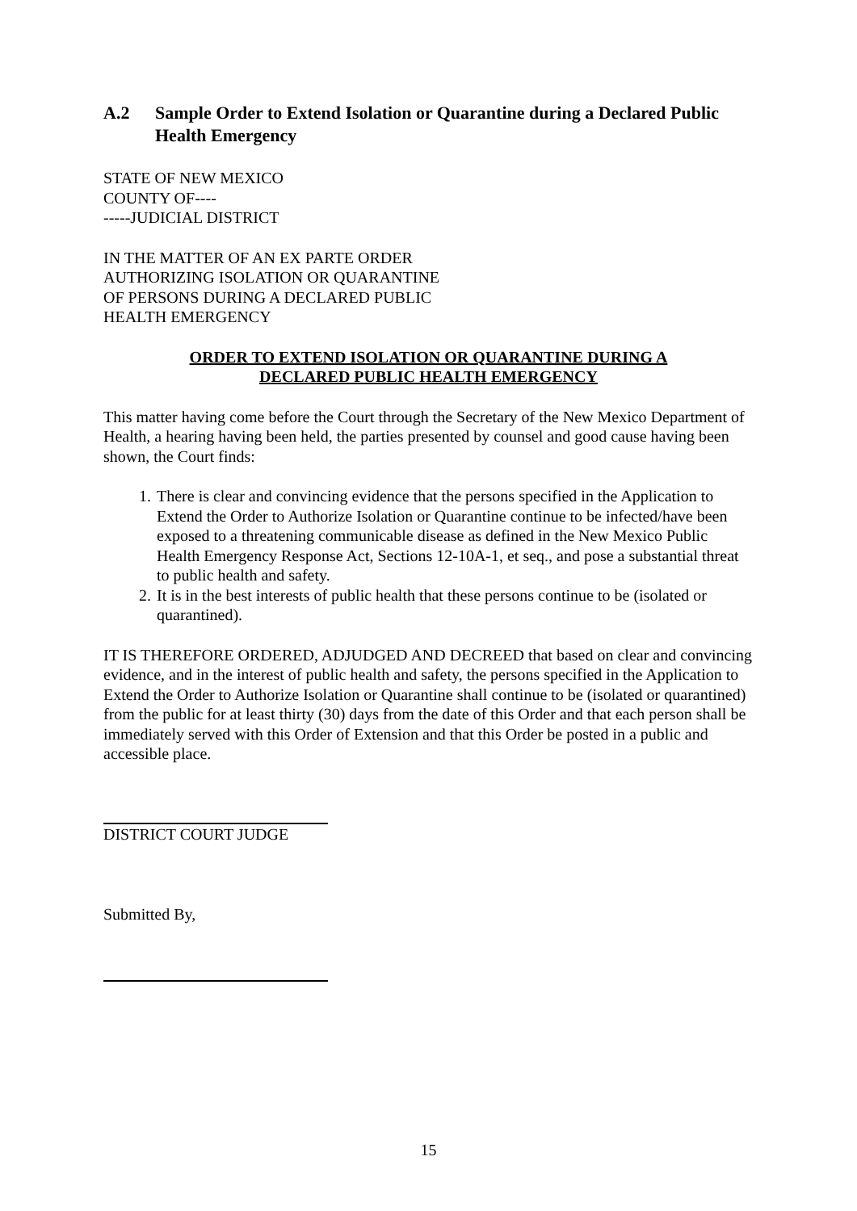A.2 Sample Order to Extend Isolation or Quarantine during a Declared Public Health Emergency
STATE OF NEW MEXICO
COUNTY OF----
-----JUDICIAL DISTRICT
IN THE MATTER OF AN EX PARTE ORDER
AUTHORIZING ISOLATION OR QUARANTINE
OF PERSONS DURING A DECLARED PUBLIC
HEALTH EMERGENCY
ORDER TO EXTEND ISOLATION OR QUARANTINE DURING A
DECLARED PUBLIC HEALTH EMERGENCY
This matter having come before the Court through the Secretary of the New Mexico Department of Health, a hearing having been held, the parties presented by counsel and good cause having been shown, the Court finds:
1. There is clear and convincing evidence that the persons specified in the Application to Extend the Order to Authorize Isolation or Quarantine continue to be infected/have been exposed to a threatening communicable disease as defined in the New Mexico Public Health Emergency Response Act, Sections 12-10A-1, et seq., and pose a substantial threat to public health and safety.
2. It is in the best interests of public health that these persons continue to be (isolated or quarantined).
IT IS THEREFORE ORDERED, ADJUDGED AND DECREED that based on clear and convincing evidence, and in the interest of public health and safety, the persons specified in the Application to Extend the Order to Authorize Isolation or Quarantine shall continue to be (isolated or quarantined) from the public for at least thirty (30) days from the date of this Order and that each person shall be immediately served with this Order of Extension and that this Order be posted in a public and accessible place.
DISTRICT COURT JUDGE
Submitted By,
15